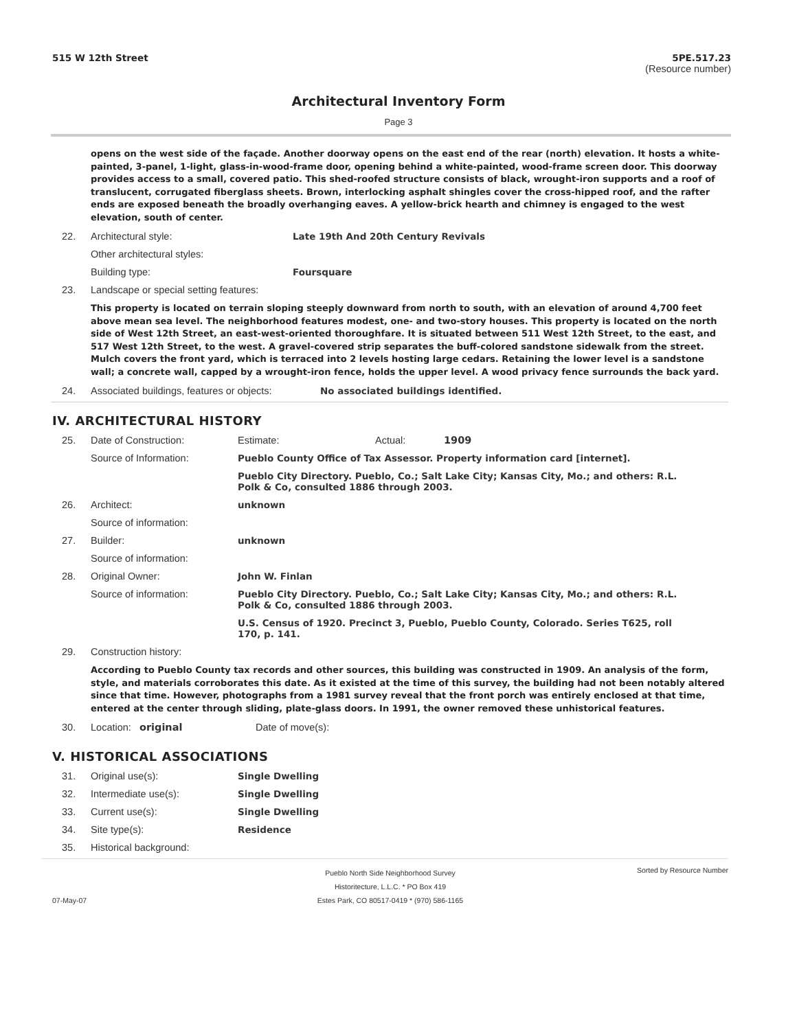515 W 12th Street 5PE.517.23
(Resource number)
Architectural Inventory Form
Page 3
opens on the west side of the façade. Another doorway opens on the east end of the rear (north) elevation. It hosts a white-painted, 3-panel, 1-light, glass-in-wood-frame door, opening behind a white-painted, wood-frame screen door. This doorway provides access to a small, covered patio. This shed-roofed structure consists of black, wrought-iron supports and a roof of translucent, corrugated fiberglass sheets. Brown, interlocking asphalt shingles cover the cross-hipped roof, and the rafter ends are exposed beneath the broadly overhanging eaves. A yellow-brick hearth and chimney is engaged to the west elevation, south of center.
22. Architectural style: Late 19th And 20th Century Revivals
Other architectural styles:
Building type: Foursquare
23. Landscape or special setting features:
This property is located on terrain sloping steeply downward from north to south, with an elevation of around 4,700 feet above mean sea level. The neighborhood features modest, one- and two-story houses. This property is located on the north side of West 12th Street, an east-west-oriented thoroughfare. It is situated between 511 West 12th Street, to the east, and 517 West 12th Street, to the west. A gravel-covered strip separates the buff-colored sandstone sidewalk from the street. Mulch covers the front yard, which is terraced into 2 levels hosting large cedars. Retaining the lower level is a sandstone wall; a concrete wall, capped by a wrought-iron fence, holds the upper level. A wood privacy fence surrounds the back yard.
24. Associated buildings, features or objects: No associated buildings identified.
IV. ARCHITECTURAL HISTORY
25. Date of Construction: Estimate: Actual: 1909
Source of Information: Pueblo County Office of Tax Assessor. Property information card [internet].
Pueblo City Directory. Pueblo, Co.; Salt Lake City; Kansas City, Mo.; and others: R.L. Polk & Co, consulted 1886 through 2003.
26. Architect: unknown
Source of information:
27. Builder: unknown
Source of information:
28. Original Owner: John W. Finlan
Source of information: Pueblo City Directory. Pueblo, Co.; Salt Lake City; Kansas City, Mo.; and others: R.L. Polk & Co, consulted 1886 through 2003.
U.S. Census of 1920. Precinct 3, Pueblo, Pueblo County, Colorado. Series T625, roll 170, p. 141.
29. Construction history:
According to Pueblo County tax records and other sources, this building was constructed in 1909. An analysis of the form, style, and materials corroborates this date. As it existed at the time of this survey, the building had not been notably altered since that time. However, photographs from a 1981 survey reveal that the front porch was entirely enclosed at that time, entered at the center through sliding, plate-glass doors. In 1991, the owner removed these unhistorical features.
30. Location: original Date of move(s):
V. HISTORICAL ASSOCIATIONS
31. Original use(s): Single Dwelling
32. Intermediate use(s): Single Dwelling
33. Current use(s): Single Dwelling
34. Site type(s): Residence
35. Historical background:
Pueblo North Side Neighborhood Survey
Historitecture, L.L.C. * PO Box 419
Estes Park, CO 80517-0419 * (970) 586-1165 Sorted by Resource Number
07-May-07